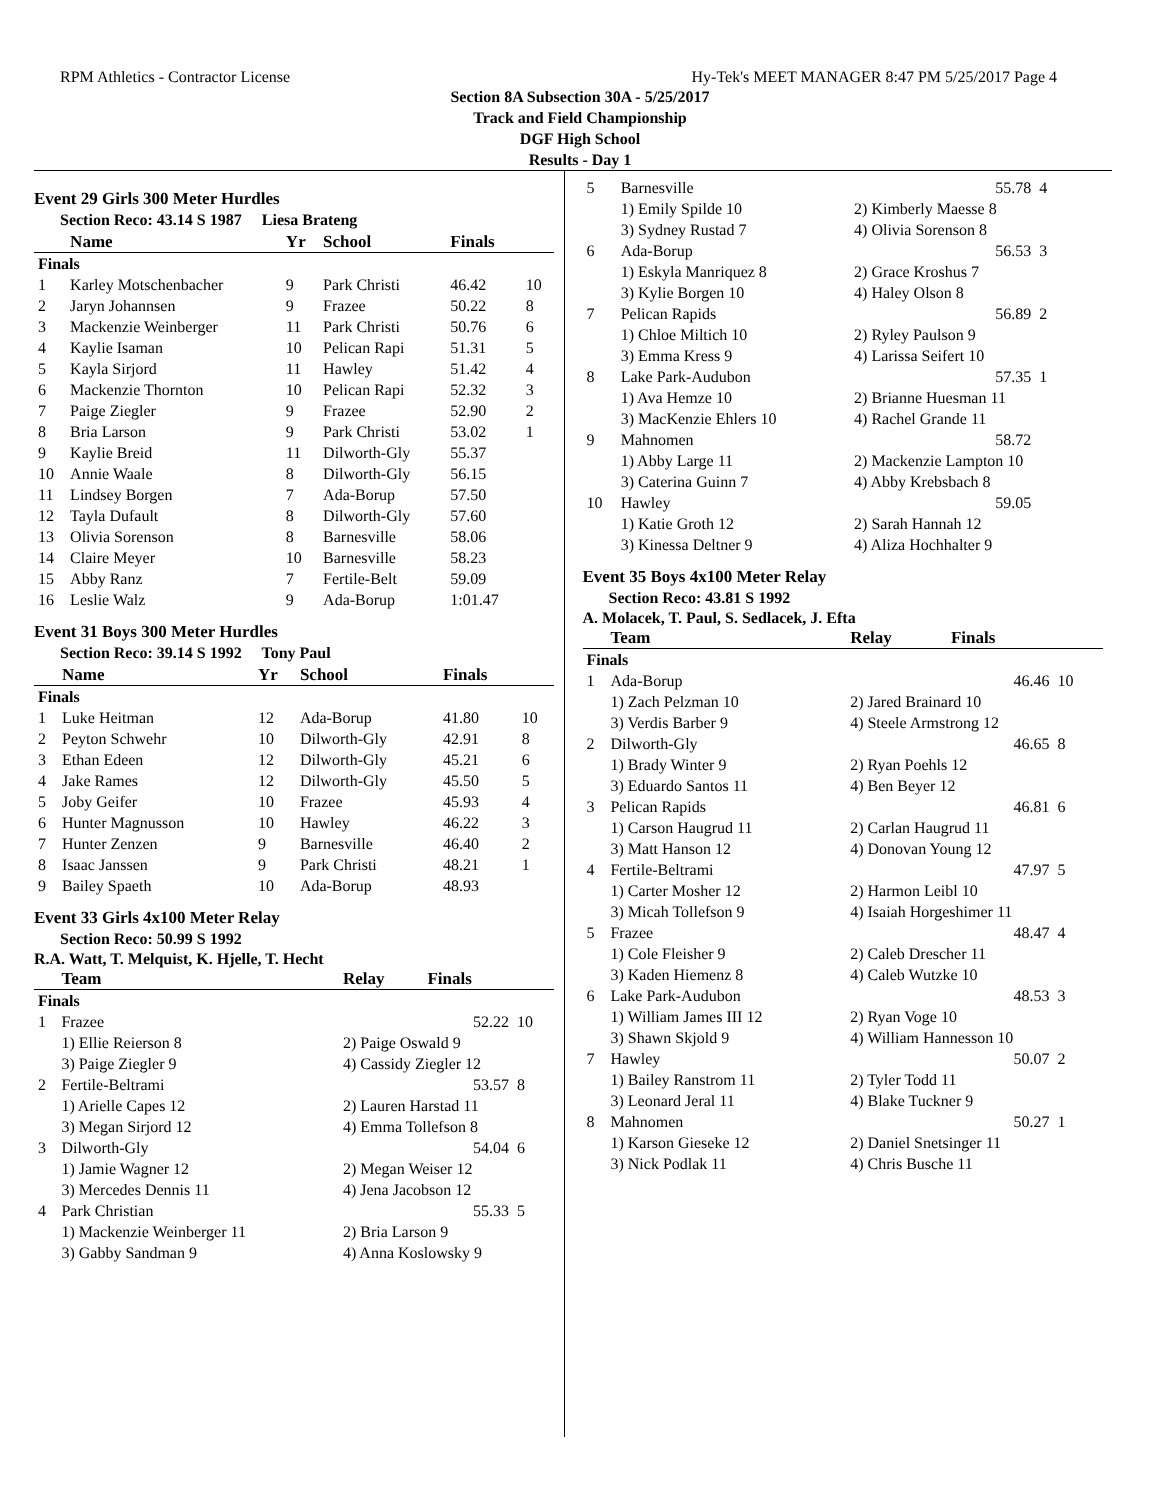RPM Athletics - Contractor License Hy-Tek's MEET MANAGER 8:47 PM 5/25/2017 Page 4
Section 8A Subsection 30A - 5/25/2017
Track and Field Championship
DGF High School
Results - Day 1
Event 29 Girls 300 Meter Hurdles
Section Reco: 43.14 S 1987 Liesa Brateng
| | Name | Yr | School | Finals | |
| --- | --- | --- | --- | --- | --- |
| Finals | | | | | |
| 1 | Karley Motschenbacher | 9 | Park Christi | 46.42 | 10 |
| 2 | Jaryn Johannsen | 9 | Frazee | 50.22 | 8 |
| 3 | Mackenzie Weinberger | 11 | Park Christi | 50.76 | 6 |
| 4 | Kaylie Isaman | 10 | Pelican Rapi | 51.31 | 5 |
| 5 | Kayla Sirjord | 11 | Hawley | 51.42 | 4 |
| 6 | Mackenzie Thornton | 10 | Pelican Rapi | 52.32 | 3 |
| 7 | Paige Ziegler | 9 | Frazee | 52.90 | 2 |
| 8 | Bria Larson | 9 | Park Christi | 53.02 | 1 |
| 9 | Kaylie Breid | 11 | Dilworth-Gly | 55.37 | |
| 10 | Annie Waale | 8 | Dilworth-Gly | 56.15 | |
| 11 | Lindsey Borgen | 7 | Ada-Borup | 57.50 | |
| 12 | Tayla Dufault | 8 | Dilworth-Gly | 57.60 | |
| 13 | Olivia Sorenson | 8 | Barnesville | 58.06 | |
| 14 | Claire Meyer | 10 | Barnesville | 58.23 | |
| 15 | Abby Ranz | 7 | Fertile-Belt | 59.09 | |
| 16 | Leslie Walz | 9 | Ada-Borup | 1:01.47 | |
Event 31 Boys 300 Meter Hurdles
Section Reco: 39.14 S 1992 Tony Paul
| | Name | Yr | School | Finals | |
| --- | --- | --- | --- | --- | --- |
| Finals | | | | | |
| 1 | Luke Heitman | 12 | Ada-Borup | 41.80 | 10 |
| 2 | Peyton Schwehr | 10 | Dilworth-Gly | 42.91 | 8 |
| 3 | Ethan Edeen | 12 | Dilworth-Gly | 45.21 | 6 |
| 4 | Jake Rames | 12 | Dilworth-Gly | 45.50 | 5 |
| 5 | Joby Geifer | 10 | Frazee | 45.93 | 4 |
| 6 | Hunter Magnusson | 10 | Hawley | 46.22 | 3 |
| 7 | Hunter Zenzen | 9 | Barnesville | 46.40 | 2 |
| 8 | Isaac Janssen | 9 | Park Christi | 48.21 | 1 |
| 9 | Bailey Spaeth | 10 | Ada-Borup | 48.93 | |
Event 33 Girls 4x100 Meter Relay
Section Reco: 50.99 S 1992
R.A. Watt, T. Melquist, K. Hjelle, T. Hecht
| | Team | Relay | Finals | |
| --- | --- | --- | --- | --- |
| Finals | | | | |
| 1 | Frazee | | 52.22 | 10 |
| | 1) Ellie Reierson 8 3) Paige Ziegler 9 | 2) Paige Oswald 9 4) Cassidy Ziegler 12 | | |
| 2 | Fertile-Beltrami | | 53.57 | 8 |
| | 1) Arielle Capes 12 3) Megan Sirjord 12 | 2) Lauren Harstad 11 4) Emma Tollefson 8 | | |
| 3 | Dilworth-Gly | | 54.04 | 6 |
| | 1) Jamie Wagner 12 3) Mercedes Dennis 11 | 2) Megan Weiser 12 4) Jena Jacobson 12 | | |
| 4 | Park Christian | | 55.33 | 5 |
| | 1) Mackenzie Weinberger 11 3) Gabby Sandman 9 | 2) Bria Larson 9 4) Anna Koslowsky 9 | | |
| 5 | Barnesville | 55.78 | 4 |
| | 1) Emily Spilde 10 3) Sydney Rustad 7 | 2) Kimberly Maesse 8 4) Olivia Sorenson 8 | |
| 6 | Ada-Borup | 56.53 | 3 |
| | 1) Eskyla Manriquez 8 3) Kylie Borgen 10 | 2) Grace Kroshus 7 4) Haley Olson 8 | |
| 7 | Pelican Rapids | 56.89 | 2 |
| | 1) Chloe Miltich 10 3) Emma Kress 9 | 2) Ryley Paulson 9 4) Larissa Seifert 10 | |
| 8 | Lake Park-Audubon | 57.35 | 1 |
| | 1) Ava Hemze 10 3) MacKenzie Ehlers 10 | 2) Brianne Huesman 11 4) Rachel Grande 11 | |
| 9 | Mahnomen | 58.72 | |
| | 1) Abby Large 11 3) Caterina Guinn 7 | 2) Mackenzie Lampton 10 4) Abby Krebsbach 8 | |
| 10 | Hawley | 59.05 | |
| | 1) Katie Groth 12 3) Kinessa Deltner 9 | 2) Sarah Hannah 12 4) Aliza Hochhalter 9 | |
Event 35 Boys 4x100 Meter Relay
Section Reco: 43.81 S 1992
A. Molacek, T. Paul, S. Sedlacek, J. Efta
| | Team | Relay | Finals | |
| --- | --- | --- | --- | --- |
| Finals | | | | |
| 1 | Ada-Borup | | 46.46 | 10 |
| | 1) Zach Pelzman 10 3) Verdis Barber 9 | 2) Jared Brainard 10 4) Steele Armstrong 12 | | |
| 2 | Dilworth-Gly | | 46.65 | 8 |
| | 1) Brady Winter 9 3) Eduardo Santos 11 | 2) Ryan Poehls 12 4) Ben Beyer 12 | | |
| 3 | Pelican Rapids | | 46.81 | 6 |
| | 1) Carson Haugrud 11 3) Matt Hanson 12 | 2) Carlan Haugrud 11 4) Donovan Young 12 | | |
| 4 | Fertile-Beltrami | | 47.97 | 5 |
| | 1) Carter Mosher 12 3) Micah Tollefson 9 | 2) Harmon Leibl 10 4) Isaiah Horgeshimer 11 | | |
| 5 | Frazee | | 48.47 | 4 |
| | 1) Cole Fleisher 9 3) Kaden Hiemenz 8 | 2) Caleb Drescher 11 4) Caleb Wutzke 10 | | |
| 6 | Lake Park-Audubon | | 48.53 | 3 |
| | 1) William James III 12 3) Shawn Skjold 9 | 2) Ryan Voge 10 4) William Hannesson 10 | | |
| 7 | Hawley | | 50.07 | 2 |
| | 1) Bailey Ranstrom 11 3) Leonard Jeral 11 | 2) Tyler Todd 11 4) Blake Tuckner 9 | | |
| 8 | Mahnomen | | 50.27 | 1 |
| | 1) Karson Gieseke 12 3) Nick Podlak 11 | 2) Daniel Snetsinger 11 4) Chris Busche 11 | | |